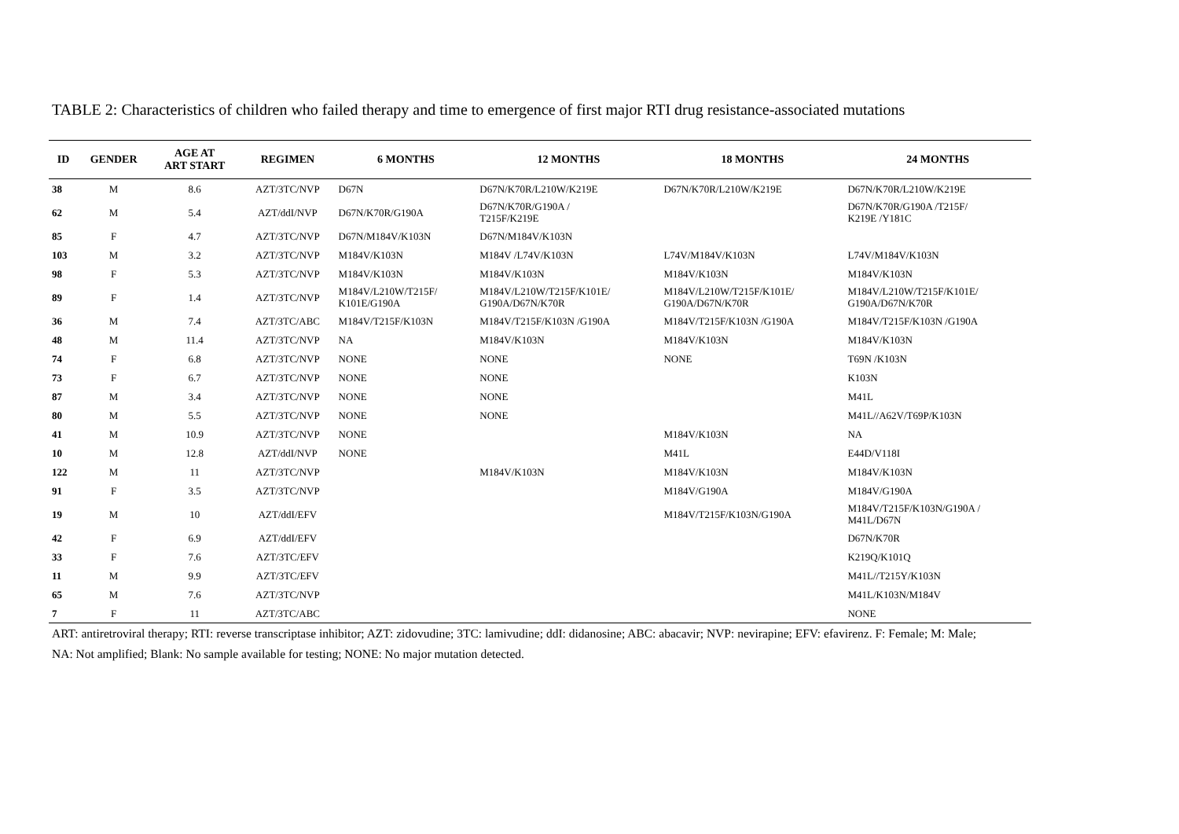TABLE 2: Characteristics of children who failed therapy and time to emergence of first major RTI drug resistance-associated mutations
| ID | GENDER | AGE AT ART START | REGIMEN | 6 MONTHS | 12 MONTHS | 18 MONTHS | 24 MONTHS |
| --- | --- | --- | --- | --- | --- | --- | --- |
| 38 | M | 8.6 | AZT/3TC/NVP | D67N | D67N/K70R/L210W/K219E | D67N/K70R/L210W/K219E | D67N/K70R/L210W/K219E |
| 62 | M | 5.4 | AZT/ddI/NVP | D67N/K70R/G190A | D67N/K70R/G190A / T215F/K219E | | D67N/K70R/G190A /T215F/ K219E /Y181C |
| 85 | F | 4.7 | AZT/3TC/NVP | D67N/M184V/K103N | D67N/M184V/K103N | | |
| 103 | M | 3.2 | AZT/3TC/NVP | M184V/K103N | M184V /L74V/K103N | L74V/M184V/K103N | L74V/M184V/K103N |
| 98 | F | 5.3 | AZT/3TC/NVP | M184V/K103N | M184V/K103N | M184V/K103N | M184V/K103N |
| 89 | F | 1.4 | AZT/3TC/NVP | M184V/L210W/T215F/ K101E/G190A | M184V/L210W/T215F/K101E/ G190A/D67N/K70R | M184V/L210W/T215F/K101E/ G190A/D67N/K70R | M184V/L210W/T215F/K101E/ G190A/D67N/K70R |
| 36 | M | 7.4 | AZT/3TC/ABC | M184V/T215F/K103N | M184V/T215F/K103N /G190A | M184V/T215F/K103N /G190A | M184V/T215F/K103N /G190A |
| 48 | M | 11.4 | AZT/3TC/NVP | NA | M184V/K103N | M184V/K103N | M184V/K103N |
| 74 | F | 6.8 | AZT/3TC/NVP | NONE | NONE | NONE | T69N /K103N |
| 73 | F | 6.7 | AZT/3TC/NVP | NONE | NONE | | K103N |
| 87 | M | 3.4 | AZT/3TC/NVP | NONE | NONE | | M41L |
| 80 | M | 5.5 | AZT/3TC/NVP | NONE | NONE | | M41L//A62V/T69P/K103N |
| 41 | M | 10.9 | AZT/3TC/NVP | NONE | | M184V/K103N | NA |
| 10 | M | 12.8 | AZT/ddI/NVP | NONE | | M41L | E44D/V118I |
| 122 | M | 11 | AZT/3TC/NVP | | M184V/K103N | M184V/K103N | M184V/K103N |
| 91 | F | 3.5 | AZT/3TC/NVP | | | M184V/G190A | M184V/G190A |
| 19 | M | 10 | AZT/ddI/EFV | | | M184V/T215F/K103N/G190A | M184V/T215F/K103N/G190A / M41L/D67N |
| 42 | F | 6.9 | AZT/ddI/EFV | | | | D67N/K70R |
| 33 | F | 7.6 | AZT/3TC/EFV | | | | K219Q/K101Q |
| 11 | M | 9.9 | AZT/3TC/EFV | | | | M41L//T215Y/K103N |
| 65 | M | 7.6 | AZT/3TC/NVP | | | | M41L/K103N/M184V |
| 7 | F | 11 | AZT/3TC/ABC | | | | NONE |
ART: antiretroviral therapy; RTI: reverse transcriptase inhibitor; AZT: zidovudine; 3TC: lamivudine; ddI: didanosine; ABC: abacavir; NVP: nevirapine; EFV: efavirenz. F: Female; M: Male;
NA: Not amplified; Blank: No sample available for testing; NONE: No major mutation detected.